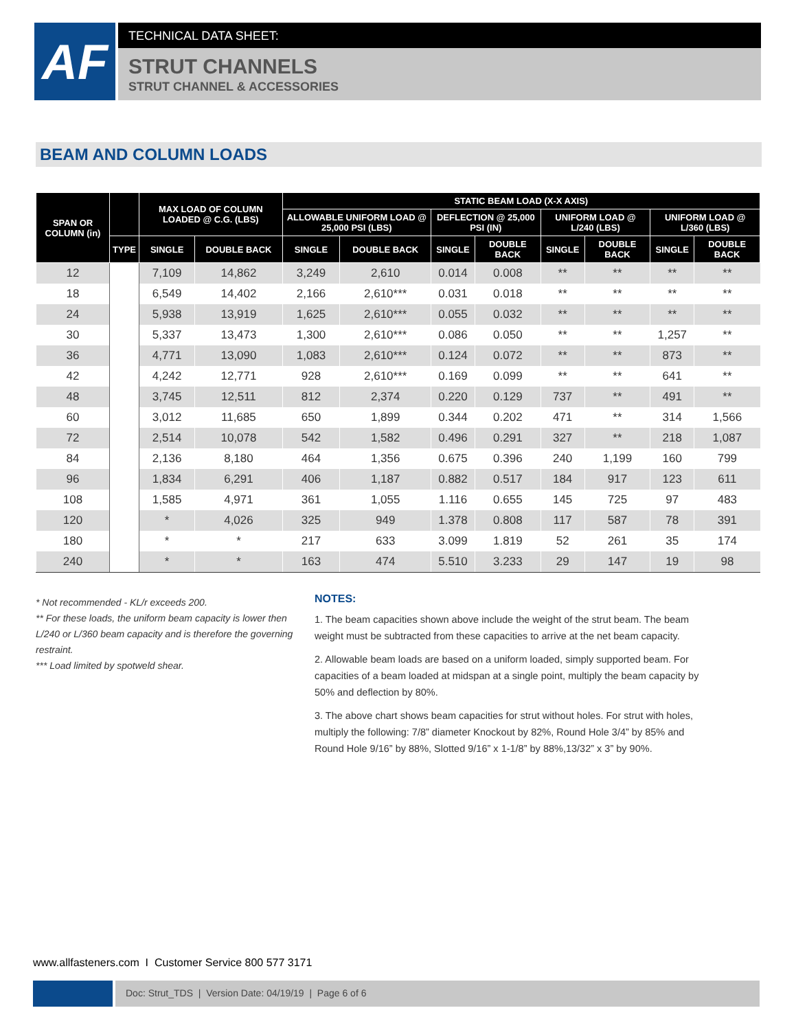AF
TECHNICAL DATA SHEET:
STRUT CHANNELS
STRUT CHANNEL & ACCESSORIES
BEAM AND COLUMN LOADS
| SPAN OR COLUMN (in) | | MAX LOAD OF COLUMN LOADED @ C.G. (LBS) | | STATIC BEAM LOAD (X-X AXIS) | | | | | | | |
| --- | --- | --- | --- | --- | --- | --- | --- | --- | --- | --- | --- |
| | | | | ALLOWABLE UNIFORM LOAD @ 25,000 PSI (LBS) | | DEFLECTION @ 25,000 PSI (IN) | | UNIFORM LOAD @ L/240 (LBS) | | UNIFORM LOAD @ L/360 (LBS) | |
| | TYPE | SINGLE | DOUBLE BACK | SINGLE | DOUBLE BACK | SINGLE | DOUBLE BACK | SINGLE | DOUBLE BACK | SINGLE | DOUBLE BACK |
| 12 | | 7,109 | 14,862 | 3,249 | 2,610 | 0.014 | 0.008 | ** | ** | ** | ** |
| 18 | | 6,549 | 14,402 | 2,166 | 2,610*** | 0.031 | 0.018 | ** | ** | ** | ** |
| 24 | | 5,938 | 13,919 | 1,625 | 2,610*** | 0.055 | 0.032 | ** | ** | ** | ** |
| 30 | | 5,337 | 13,473 | 1,300 | 2,610*** | 0.086 | 0.050 | ** | ** | 1,257 | ** |
| 36 | | 4,771 | 13,090 | 1,083 | 2,610*** | 0.124 | 0.072 | ** | ** | 873 | ** |
| 42 | | 4,242 | 12,771 | 928 | 2,610*** | 0.169 | 0.099 | ** | ** | 641 | ** |
| 48 | | 3,745 | 12,511 | 812 | 2,374 | 0.220 | 0.129 | 737 | ** | 491 | ** |
| 60 | | 3,012 | 11,685 | 650 | 1,899 | 0.344 | 0.202 | 471 | ** | 314 | 1,566 |
| 72 | | 2,514 | 10,078 | 542 | 1,582 | 0.496 | 0.291 | 327 | ** | 218 | 1,087 |
| 84 | | 2,136 | 8,180 | 464 | 1,356 | 0.675 | 0.396 | 240 | 1,199 | 160 | 799 |
| 96 | | 1,834 | 6,291 | 406 | 1,187 | 0.882 | 0.517 | 184 | 917 | 123 | 611 |
| 108 | | 1,585 | 4,971 | 361 | 1,055 | 1.116 | 0.655 | 145 | 725 | 97 | 483 |
| 120 | | * | 4,026 | 325 | 949 | 1.378 | 0.808 | 117 | 587 | 78 | 391 |
| 180 | | * | * | 217 | 633 | 3.099 | 1.819 | 52 | 261 | 35 | 174 |
| 240 | | * | * | 163 | 474 | 5.510 | 3.233 | 29 | 147 | 19 | 98 |
* Not recommended - KL/r exceeds 200.
** For these loads, the uniform beam capacity is lower then L/240 or L/360 beam capacity and is therefore the governing restraint.
*** Load limited by spotweld shear.
NOTES:
1. The beam capacities shown above include the weight of the strut beam. The beam weight must be subtracted from these capacities to arrive at the net beam capacity.
2. Allowable beam loads are based on a uniform loaded, simply supported beam. For capacities of a beam loaded at midspan at a single point, multiply the beam capacity by 50% and deflection by 80%.
3. The above chart shows beam capacities for strut without holes. For strut with holes, multiply the following: 7/8” diameter Knockout by 82%, Round Hole 3/4” by 85% and Round Hole 9/16” by 88%, Slotted 9/16” x 1-1/8” by 88%,13/32” x 3” by 90%.
www.allfasteners.com I Customer Service 800 577 3171
Doc: Strut_TDS | Version Date: 04/19/19 | Page 6 of 6